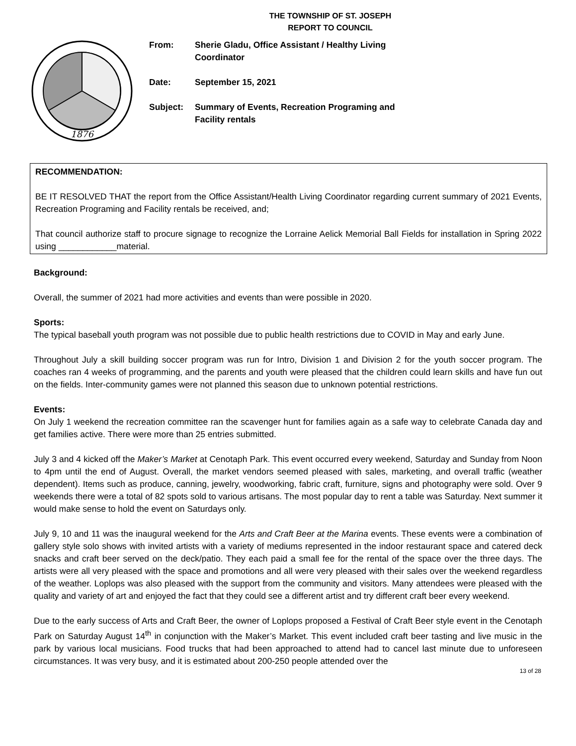THE TOWNSHIP OF ST. JOSEPH
REPORT TO COUNCIL
1876
| From: | Sherie Gladu, Office Assistant / Healthy Living Coordinator |
| Date: | September 15, 2021 |
| Subject: | Summary of Events, Recreation Programing and Facility rentals |
RECOMMENDATION:
BE IT RESOLVED THAT the report from the Office Assistant/Health Living Coordinator regarding current summary of 2021 Events, Recreation Programing and Facility rentals be received, and;
That council authorize staff to procure signage to recognize the Lorraine Aelick Memorial Ball Fields for installation in Spring 2022 using ____________material.
Background:
Overall, the summer of 2021 had more activities and events than were possible in 2020.
Sports:
The typical baseball youth program was not possible due to public health restrictions due to COVID in May and early June.
Throughout July a skill building soccer program was run for Intro, Division 1 and Division 2 for the youth soccer program. The coaches ran 4 weeks of programming, and the parents and youth were pleased that the children could learn skills and have fun out on the fields. Inter-community games were not planned this season due to unknown potential restrictions.
Events:
On July 1 weekend the recreation committee ran the scavenger hunt for families again as a safe way to celebrate Canada day and get families active. There were more than 25 entries submitted.
July 3 and 4 kicked off the Maker’s Market at Cenotaph Park. This event occurred every weekend, Saturday and Sunday from Noon to 4pm until the end of August. Overall, the market vendors seemed pleased with sales, marketing, and overall traffic (weather dependent). Items such as produce, canning, jewelry, woodworking, fabric craft, furniture, signs and photography were sold. Over 9 weekends there were a total of 82 spots sold to various artisans. The most popular day to rent a table was Saturday. Next summer it would make sense to hold the event on Saturdays only.
July 9, 10 and 11 was the inaugural weekend for the Arts and Craft Beer at the Marina events. These events were a combination of gallery style solo shows with invited artists with a variety of mediums represented in the indoor restaurant space and catered deck snacks and craft beer served on the deck/patio. They each paid a small fee for the rental of the space over the three days. The artists were all very pleased with the space and promotions and all were very pleased with their sales over the weekend regardless of the weather. Loplops was also pleased with the support from the community and visitors. Many attendees were pleased with the quality and variety of art and enjoyed the fact that they could see a different artist and try different craft beer every weekend.
Due to the early success of Arts and Craft Beer, the owner of Loplops proposed a Festival of Craft Beer style event in the Cenotaph Park on Saturday August 14<sup>th</sup> in conjunction with the Maker’s Market. This event included craft beer tasting and live music in the park by various local musicians. Food trucks that had been approached to attend had to cancel last minute due to unforeseen circumstances. It was very busy, and it is estimated about 200-250 people attended over the
13 of 28